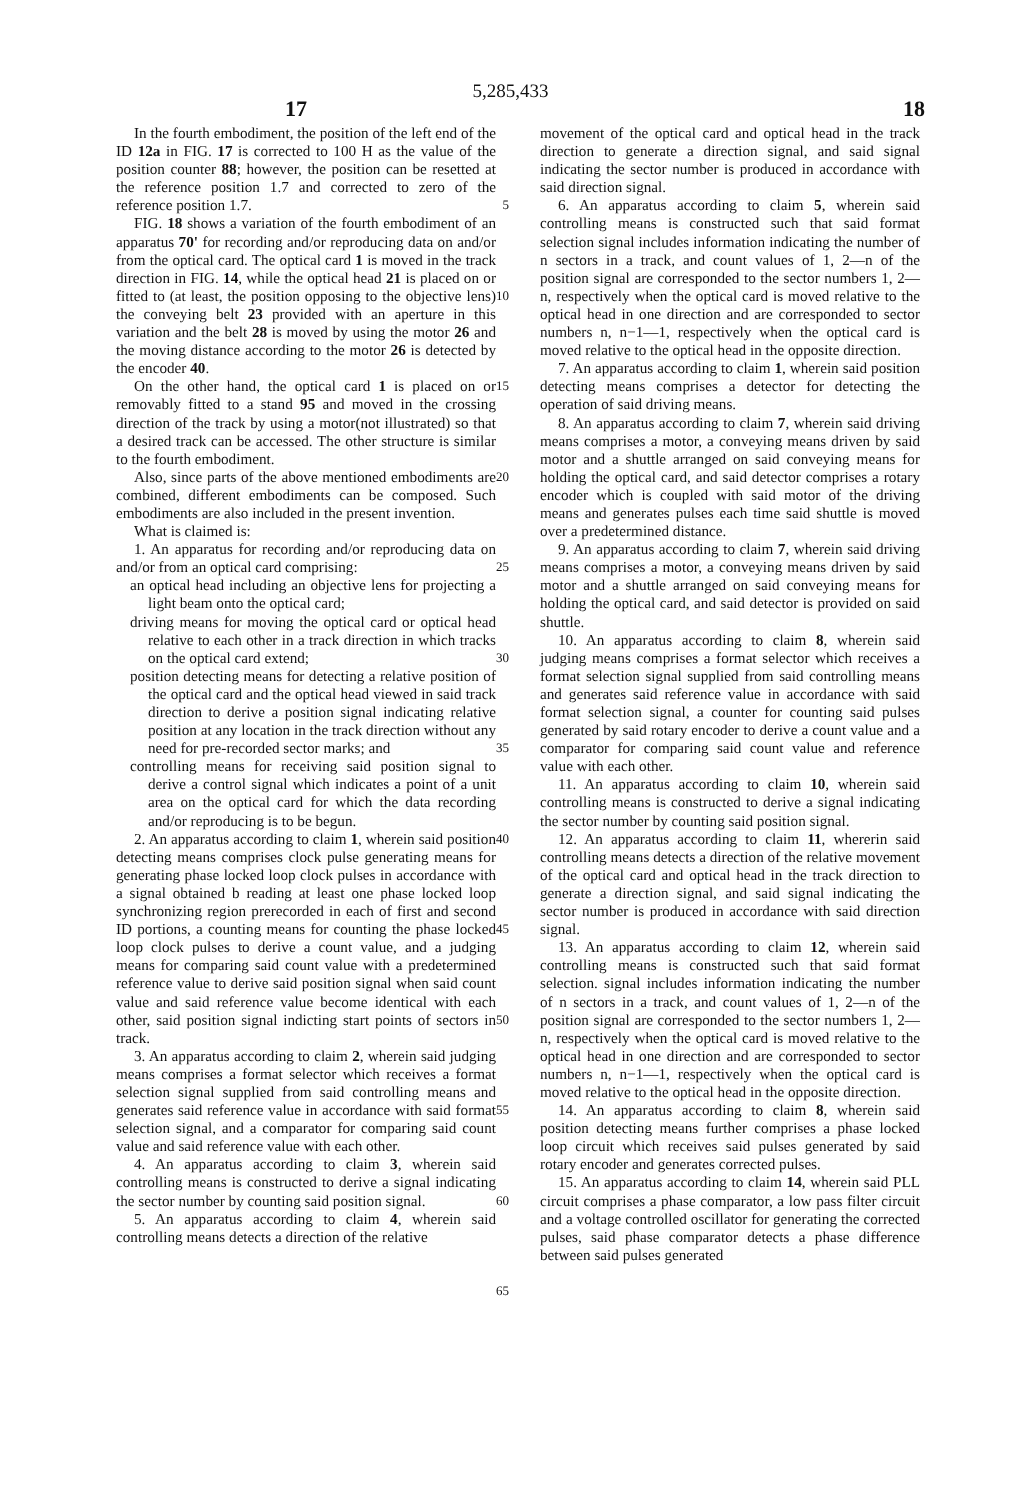5,285,433
17 18
In the fourth embodiment, the position of the left end of the ID 12a in FIG. 17 is corrected to 100 H as the value of the position counter 88; however, the position can be resetted at the reference position 1.7 and corrected to zero of the reference position 1.7.
FIG. 18 shows a variation of the fourth embodiment of an apparatus 70' for recording and/or reproducing data on and/or from the optical card. The optical card 1 is moved in the track direction in FIG. 14, while the optical head 21 is placed on or fitted to (at least, the position opposing to the objective lens) the conveying belt 23 provided with an aperture in this variation and the belt 28 is moved by using the motor 26 and the moving distance according to the motor 26 is detected by the encoder 40.
On the other hand, the optical card 1 is placed on or removably fitted to a stand 95 and moved in the crossing direction of the track by using a motor(not illustrated) so that a desired track can be accessed. The other structure is similar to the fourth embodiment.
Also, since parts of the above mentioned embodiments are combined, different embodiments can be composed. Such embodiments are also included in the present invention.
What is claimed is:
1. An apparatus for recording and/or reproducing data on and/or from an optical card comprising:
an optical head including an objective lens for projecting a light beam onto the optical card;
driving means for moving the optical card or optical head relative to each other in a track direction in which tracks on the optical card extend;
position detecting means for detecting a relative position of the optical card and the optical head viewed in said track direction to derive a position signal indicating relative position at any location in the track direction without any need for pre-recorded sector marks; and
controlling means for receiving said position signal to derive a control signal which indicates a point of a unit area on the optical card for which the data recording and/or reproducing is to be begun.
2. An apparatus according to claim 1, wherein said position detecting means comprises clock pulse generating means for generating phase locked loop clock pulses in accordance with a signal obtained b reading at least one phase locked loop synchronizing region prerecorded in each of first and second ID portions, a counting means for counting the phase locked loop clock pulses to derive a count value, and a judging means for comparing said count value with a predetermined reference value to derive said position signal when said count value and said reference value become identical with each other, said position signal indicting start points of sectors in track.
3. An apparatus according to claim 2, wherein said judging means comprises a format selector which receives a format selection signal supplied from said controlling means and generates said reference value in accordance with said format selection signal, and a comparator for comparing said count value and said reference value with each other.
4. An apparatus according to claim 3, wherein said controlling means is constructed to derive a signal indicating the sector number by counting said position signal.
5. An apparatus according to claim 4, wherein said controlling means detects a direction of the relative
5
10
15
20
25
30
35
40
45
50
55
60
65
movement of the optical card and optical head in the track direction to generate a direction signal, and said signal indicating the sector number is produced in accordance with said direction signal.
6. An apparatus according to claim 5, wherein said controlling means is constructed such that said format selection signal includes information indicating the number of n sectors in a track, and count values of 1, 2—n of the position signal are corresponded to the sector numbers 1, 2—n, respectively when the optical card is moved relative to the optical head in one direction and are corresponded to sector numbers n, n−1—1, respectively when the optical card is moved relative to the optical head in the opposite direction.
7. An apparatus according to claim 1, wherein said position detecting means comprises a detector for detecting the operation of said driving means.
8. An apparatus according to claim 7, wherein said driving means comprises a motor, a conveying means driven by said motor and a shuttle arranged on said conveying means for holding the optical card, and said detector comprises a rotary encoder which is coupled with said motor of the driving means and generates pulses each time said shuttle is moved over a predetermined distance.
9. An apparatus according to claim 7, wherein said driving means comprises a motor, a conveying means driven by said motor and a shuttle arranged on said conveying means for holding the optical card, and said detector is provided on said shuttle.
10. An apparatus according to claim 8, wherein said judging means comprises a format selector which receives a format selection signal supplied from said controlling means and generates said reference value in accordance with said format selection signal, a counter for counting said pulses generated by said rotary encoder to derive a count value and a comparator for comparing said count value and reference value with each other.
11. An apparatus according to claim 10, wherein said controlling means is constructed to derive a signal indicating the sector number by counting said position signal.
12. An apparatus according to claim 11, whererin said controlling means detects a direction of the relative movement of the optical card and optical head in the track direction to generate a direction signal, and said signal indicating the sector number is produced in accordance with said direction signal.
13. An apparatus according to claim 12, wherein said controlling means is constructed such that said format selection. signal includes information indicating the number of n sectors in a track, and count values of 1, 2—n of the position signal are corresponded to the sector numbers 1, 2—n, respectively when the optical card is moved relative to the optical head in one direction and are corresponded to sector numbers n, n−1—1, respectively when the optical card is moved relative to the optical head in the opposite direction.
14. An apparatus according to claim 8, wherein said position detecting means further comprises a phase locked loop circuit which receives said pulses generated by said rotary encoder and generates corrected pulses.
15. An apparatus according to claim 14, wherein said PLL circuit comprises a phase comparator, a low pass filter circuit and a voltage controlled oscillator for generating the corrected pulses, said phase comparator detects a phase difference between said pulses generated